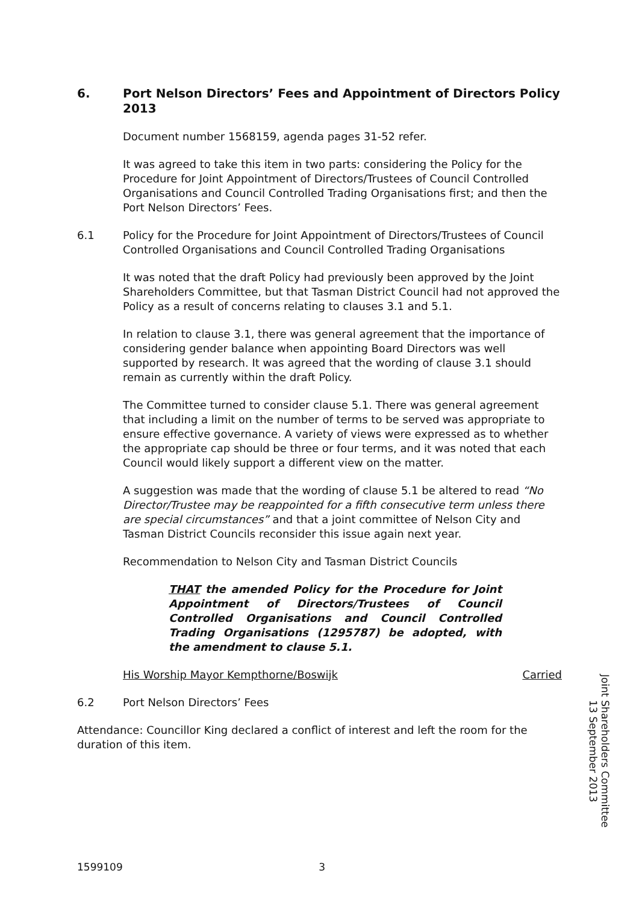6. Port Nelson Directors’ Fees and Appointment of Directors Policy 2013
Document number 1568159, agenda pages 31-52 refer.
It was agreed to take this item in two parts: considering the Policy for the Procedure for Joint Appointment of Directors/Trustees of Council Controlled Organisations and Council Controlled Trading Organisations first; and then the Port Nelson Directors’ Fees.
6.1 Policy for the Procedure for Joint Appointment of Directors/Trustees of Council Controlled Organisations and Council Controlled Trading Organisations
It was noted that the draft Policy had previously been approved by the Joint Shareholders Committee, but that Tasman District Council had not approved the Policy as a result of concerns relating to clauses 3.1 and 5.1.
In relation to clause 3.1, there was general agreement that the importance of considering gender balance when appointing Board Directors was well supported by research. It was agreed that the wording of clause 3.1 should remain as currently within the draft Policy.
The Committee turned to consider clause 5.1. There was general agreement that including a limit on the number of terms to be served was appropriate to ensure effective governance. A variety of views were expressed as to whether the appropriate cap should be three or four terms, and it was noted that each Council would likely support a different view on the matter.
A suggestion was made that the wording of clause 5.1 be altered to read “No Director/Trustee may be reappointed for a fifth consecutive term unless there are special circumstances” and that a joint committee of Nelson City and Tasman District Councils reconsider this issue again next year.
Recommendation to Nelson City and Tasman District Councils
THAT the amended Policy for the Procedure for Joint Appointment of Directors/Trustees of Council Controlled Organisations and Council Controlled Trading Organisations (1295787) be adopted, with the amendment to clause 5.1.
His Worship Mayor Kempthorne/Boswijk Carried
6.2 Port Nelson Directors’ Fees
Attendance: Councillor King declared a conflict of interest and left the room for the duration of this item.
Joint Shareholders Committee
13 September 2013
1599109 3